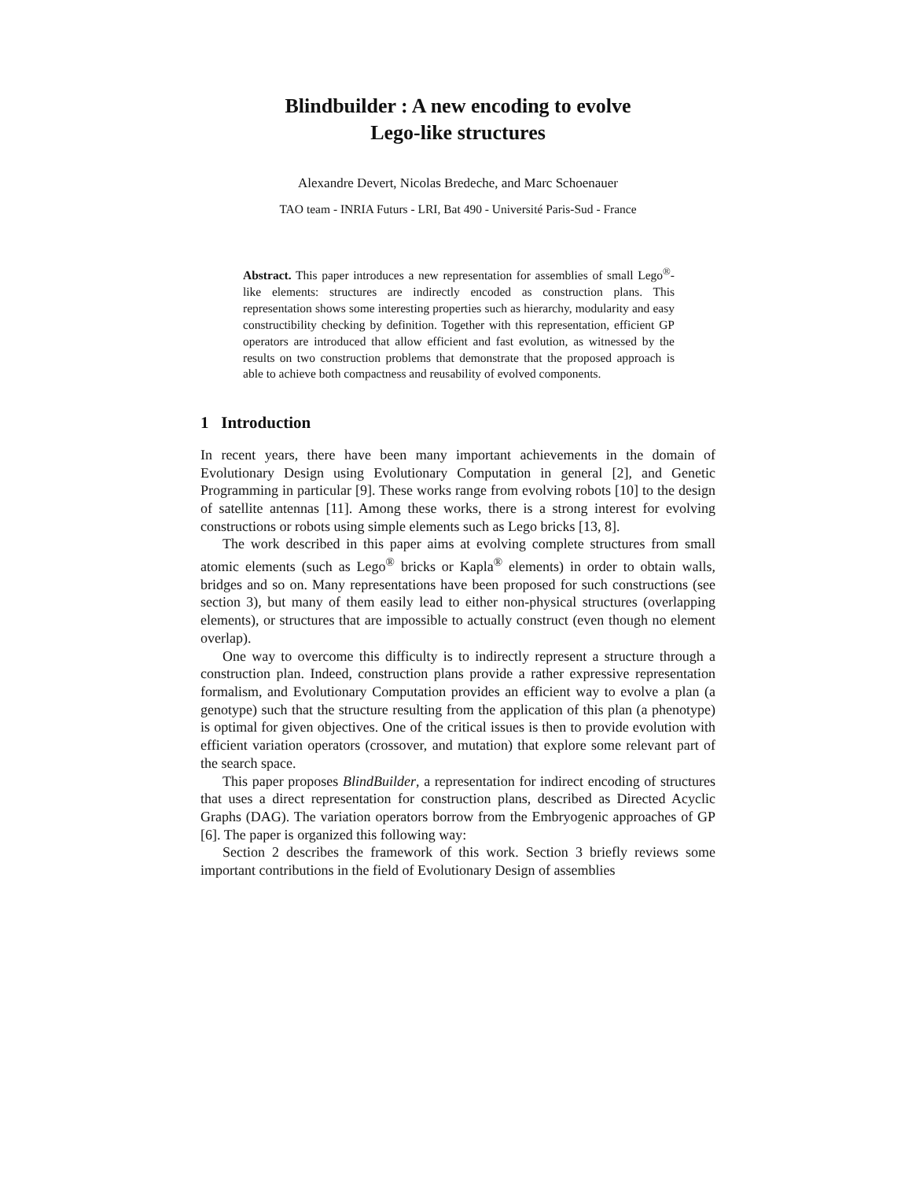Blindbuilder : A new encoding to evolve
Lego-like structures
Alexandre Devert, Nicolas Bredeche, and Marc Schoenauer
TAO team - INRIA Futurs - LRI, Bat 490 - Université Paris-Sud - France
Abstract. This paper introduces a new representation for assemblies of small Lego<sup>®</sup>-like elements: structures are indirectly encoded as construction plans. This representation shows some interesting properties such as hierarchy, modularity and easy constructibility checking by definition. Together with this representation, efficient GP operators are introduced that allow efficient and fast evolution, as witnessed by the results on two construction problems that demonstrate that the proposed approach is able to achieve both compactness and reusability of evolved components.
1 Introduction
In recent years, there have been many important achievements in the domain of Evolutionary Design using Evolutionary Computation in general [2], and Genetic Programming in particular [9]. These works range from evolving robots [10] to the design of satellite antennas [11]. Among these works, there is a strong interest for evolving constructions or robots using simple elements such as Lego bricks [13, 8].
The work described in this paper aims at evolving complete structures from small atomic elements (such as Lego<sup>®</sup> bricks or Kapla<sup>®</sup> elements) in order to obtain walls, bridges and so on. Many representations have been proposed for such constructions (see section 3), but many of them easily lead to either non-physical structures (overlapping elements), or structures that are impossible to actually construct (even though no element overlap).
One way to overcome this difficulty is to indirectly represent a structure through a construction plan. Indeed, construction plans provide a rather expressive representation formalism, and Evolutionary Computation provides an efficient way to evolve a plan (a genotype) such that the structure resulting from the application of this plan (a phenotype) is optimal for given objectives. One of the critical issues is then to provide evolution with efficient variation operators (crossover, and mutation) that explore some relevant part of the search space.
This paper proposes BlindBuilder, a representation for indirect encoding of structures that uses a direct representation for construction plans, described as Directed Acyclic Graphs (DAG). The variation operators borrow from the Embryogenic approaches of GP [6]. The paper is organized this following way:
Section 2 describes the framework of this work. Section 3 briefly reviews some important contributions in the field of Evolutionary Design of assemblies